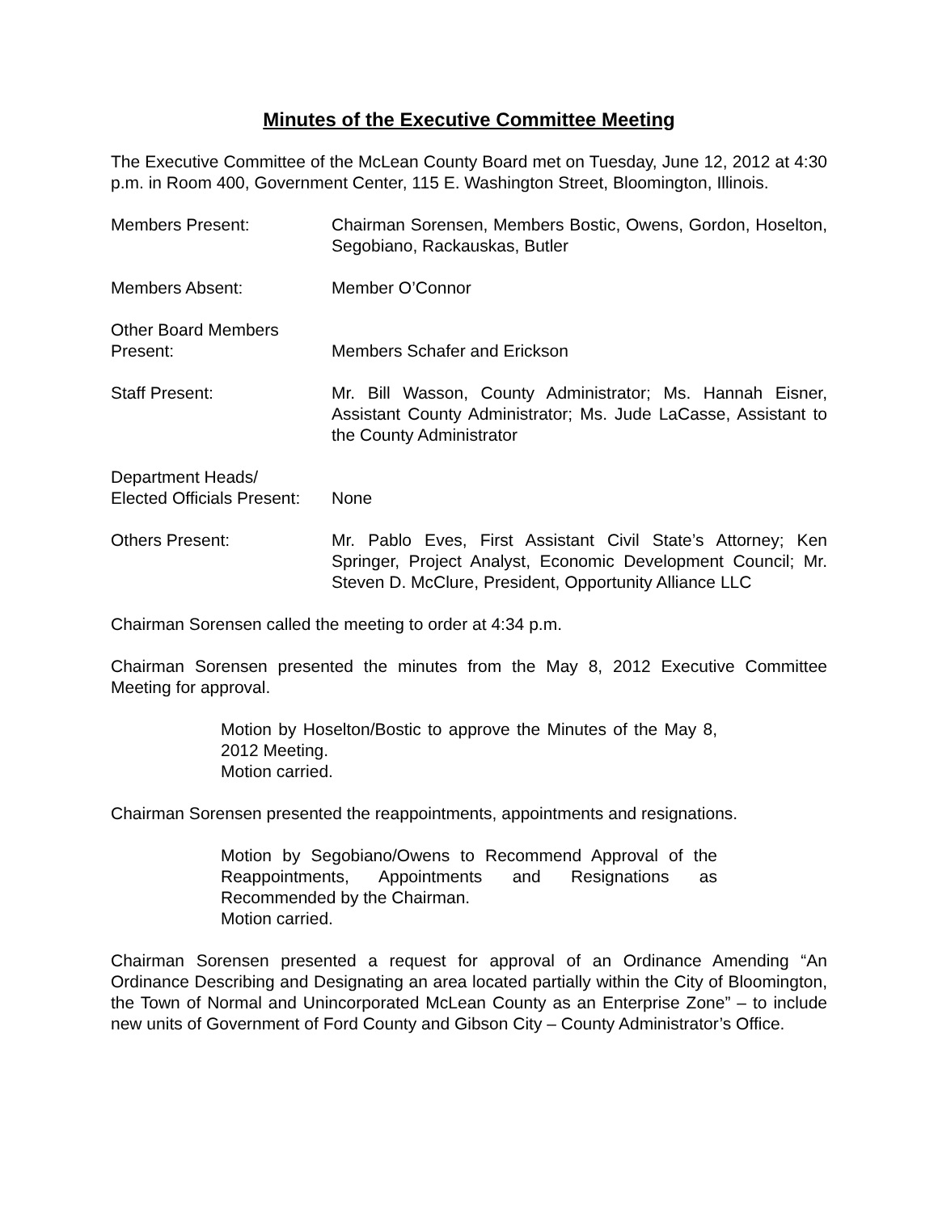Minutes of the Executive Committee Meeting
The Executive Committee of the McLean County Board met on Tuesday, June 12, 2012 at 4:30 p.m. in Room 400, Government Center, 115 E. Washington Street, Bloomington, Illinois.
Members Present: Chairman Sorensen, Members Bostic, Owens, Gordon, Hoselton, Segobiano, Rackauskas, Butler
Members Absent: Member O’Connor
Other Board Members
Present:
Members Schafer and Erickson
Staff Present: Mr. Bill Wasson, County Administrator; Ms. Hannah Eisner, Assistant County Administrator; Ms. Jude LaCasse, Assistant to the County Administrator
Department Heads/
Elected Officials Present:
None
Others Present: Mr. Pablo Eves, First Assistant Civil State’s Attorney; Ken Springer, Project Analyst, Economic Development Council; Mr. Steven D. McClure, President, Opportunity Alliance LLC
Chairman Sorensen called the meeting to order at 4:34 p.m.
Chairman Sorensen presented the minutes from the May 8, 2012 Executive Committee Meeting for approval.
Motion by Hoselton/Bostic to approve the Minutes of the May 8, 2012 Meeting.
Motion carried.
Chairman Sorensen presented the reappointments, appointments and resignations.
Motion by Segobiano/Owens to Recommend Approval of the Reappointments, Appointments and Resignations as Recommended by the Chairman.
Motion carried.
Chairman Sorensen presented a request for approval of an Ordinance Amending “An Ordinance Describing and Designating an area located partially within the City of Bloomington, the Town of Normal and Unincorporated McLean County as an Enterprise Zone” – to include new units of Government of Ford County and Gibson City – County Administrator’s Office.